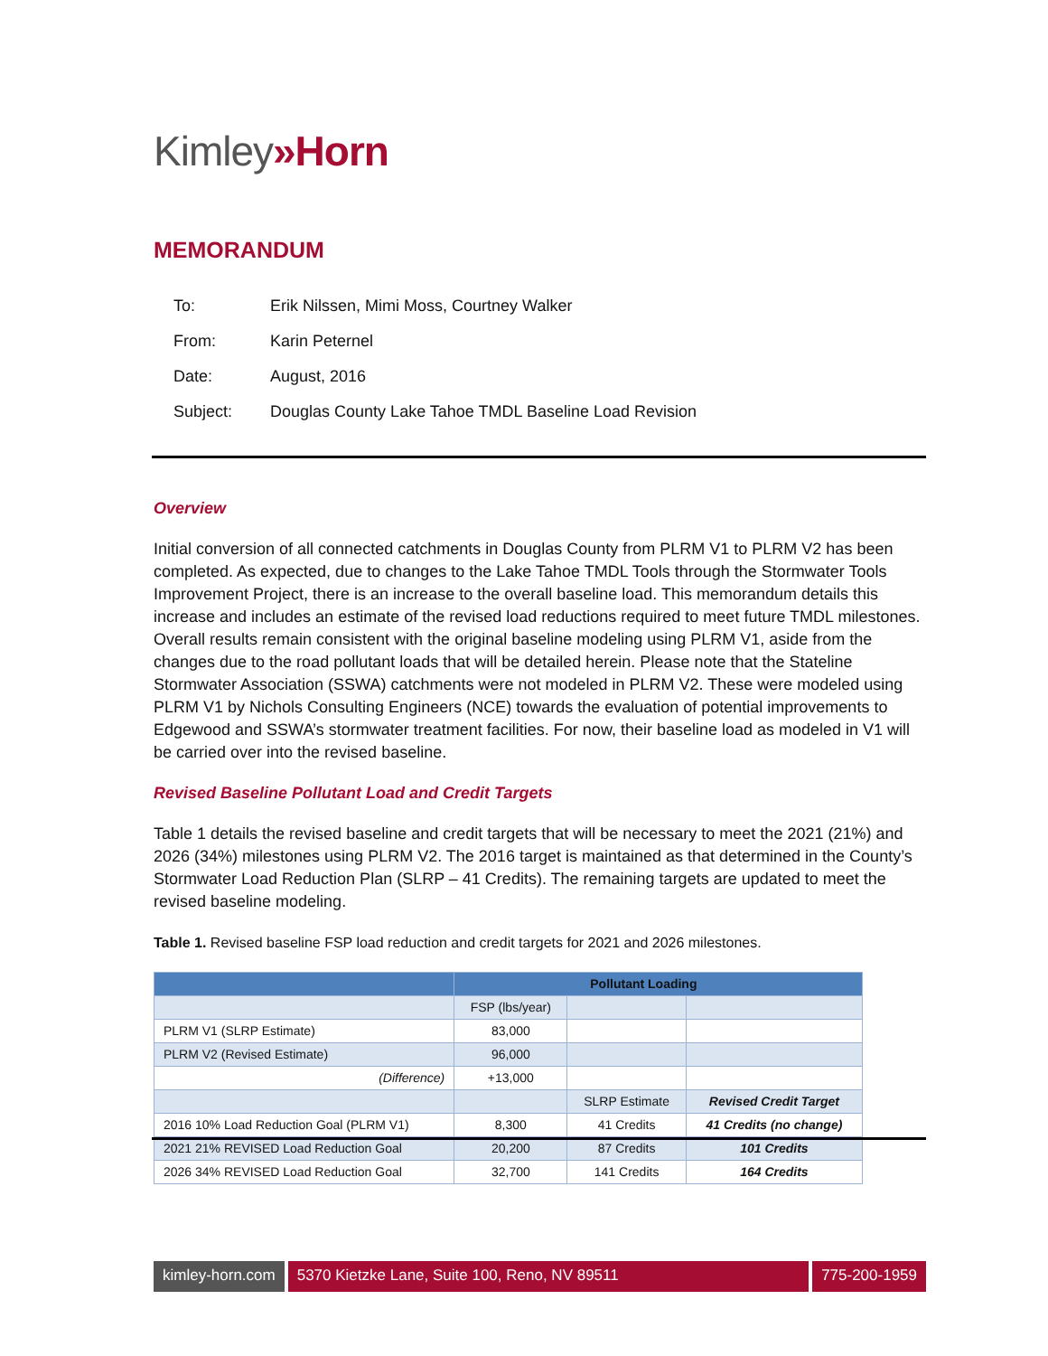Kimley»Horn
MEMORANDUM
| To: | Erik Nilssen, Mimi Moss, Courtney Walker |
| From: | Karin Peternel |
| Date: | August, 2016 |
| Subject: | Douglas County Lake Tahoe TMDL Baseline Load Revision |
Overview
Initial conversion of all connected catchments in Douglas County from PLRM V1 to PLRM V2 has been completed. As expected, due to changes to the Lake Tahoe TMDL Tools through the Stormwater Tools Improvement Project, there is an increase to the overall baseline load. This memorandum details this increase and includes an estimate of the revised load reductions required to meet future TMDL milestones. Overall results remain consistent with the original baseline modeling using PLRM V1, aside from the changes due to the road pollutant loads that will be detailed herein. Please note that the Stateline Stormwater Association (SSWA) catchments were not modeled in PLRM V2. These were modeled using PLRM V1 by Nichols Consulting Engineers (NCE) towards the evaluation of potential improvements to Edgewood and SSWA’s stormwater treatment facilities. For now, their baseline load as modeled in V1 will be carried over into the revised baseline.
Revised Baseline Pollutant Load and Credit Targets
Table 1 details the revised baseline and credit targets that will be necessary to meet the 2021 (21%) and 2026 (34%) milestones using PLRM V2. The 2016 target is maintained as that determined in the County’s Stormwater Load Reduction Plan (SLRP – 41 Credits). The remaining targets are updated to meet the revised baseline modeling.
Table 1. Revised baseline FSP load reduction and credit targets for 2021 and 2026 milestones.
| | Pollutant Loading | | |
| | FSP (lbs/year) | | |
| PLRM V1 (SLRP Estimate) | 83,000 | | |
| PLRM V2 (Revised Estimate) | 96,000 | | |
| (Difference) | +13,000 | | |
| | | SLRP Estimate | Revised Credit Target |
| 2016 10% Load Reduction Goal (PLRM V1) | 8,300 | 41 Credits | 41 Credits (no change) |
| 2021 21% REVISED Load Reduction Goal | 20,200 | 87 Credits | 101 Credits |
| 2026 34% REVISED Load Reduction Goal | 32,700 | 141 Credits | 164 Credits |
kimley-horn.com 5370 Kietzke Lane, Suite 100, Reno, NV 89511
775-200-1959